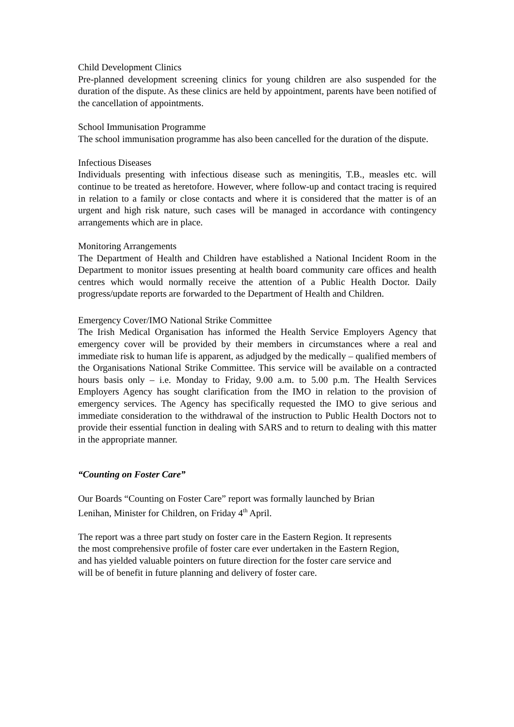Child Development Clinics
Pre-planned development screening clinics for young children are also suspended for the duration of the dispute. As these clinics are held by appointment, parents have been notified of the cancellation of appointments.
School Immunisation Programme
The school immunisation programme has also been cancelled for the duration of the dispute.
Infectious Diseases
Individuals presenting with infectious disease such as meningitis, T.B., measles etc. will continue to be treated as heretofore. However, where follow-up and contact tracing is required in relation to a family or close contacts and where it is considered that the matter is of an urgent and high risk nature, such cases will be managed in accordance with contingency arrangements which are in place.
Monitoring Arrangements
The Department of Health and Children have established a National Incident Room in the Department to monitor issues presenting at health board community care offices and health centres which would normally receive the attention of a Public Health Doctor. Daily progress/update reports are forwarded to the Department of Health and Children.
Emergency Cover/IMO National Strike Committee
The Irish Medical Organisation has informed the Health Service Employers Agency that emergency cover will be provided by their members in circumstances where a real and immediate risk to human life is apparent, as adjudged by the medically – qualified members of the Organisations National Strike Committee. This service will be available on a contracted hours basis only – i.e. Monday to Friday, 9.00 a.m. to 5.00 p.m. The Health Services Employers Agency has sought clarification from the IMO in relation to the provision of emergency services. The Agency has specifically requested the IMO to give serious and immediate consideration to the withdrawal of the instruction to Public Health Doctors not to provide their essential function in dealing with SARS and to return to dealing with this matter in the appropriate manner.
“Counting on Foster Care”
Our Boards “Counting on Foster Care” report was formally launched by Brian
Lenihan, Minister for Children, on Friday 4<sup>th</sup> April.
The report was a three part study on foster care in the Eastern Region. It represents
the most comprehensive profile of foster care ever undertaken in the Eastern Region,
and has yielded valuable pointers on future direction for the foster care service and
will be of benefit in future planning and delivery of foster care.